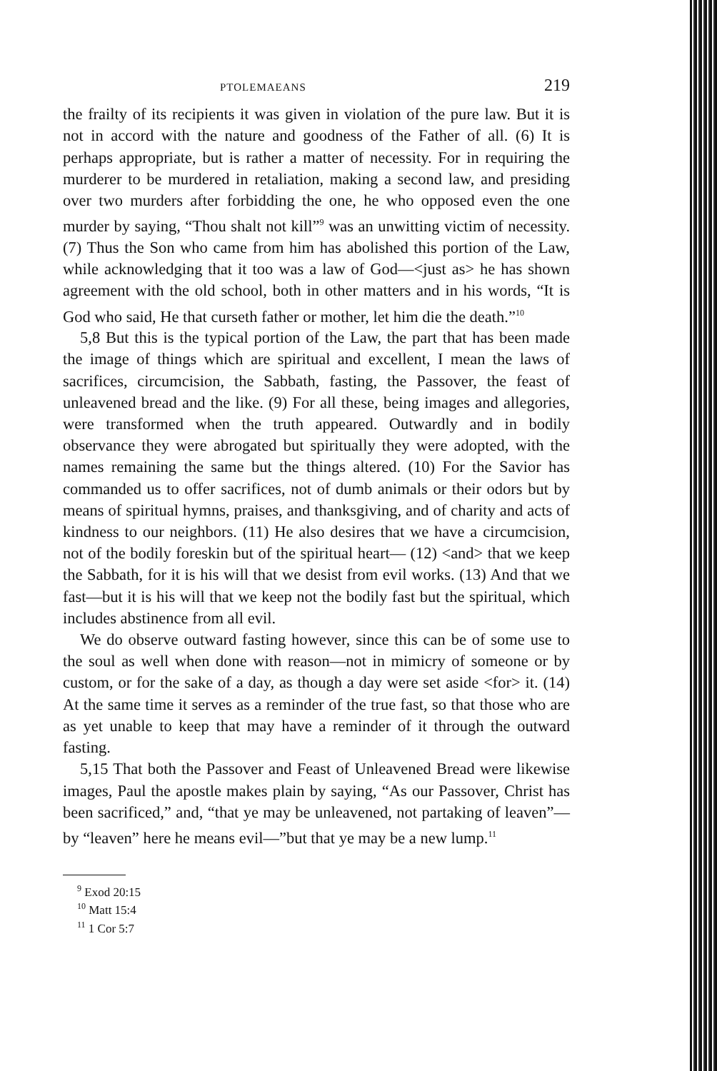PTOLEMAEANS 219
the frailty of its recipients it was given in violation of the pure law. But it is not in accord with the nature and goodness of the Father of all. (6) It is perhaps appropriate, but is rather a matter of necessity. For in requiring the murderer to be murdered in retaliation, making a second law, and presiding over two murders after forbidding the one, he who opposed even the one murder by saying, “Thou shalt not kill”<sup>9</sup> was an unwitting victim of necessity. (7) Thus the Son who came from him has abolished this portion of the Law, while acknowledging that it too was a law of God—<just as> he has shown agreement with the old school, both in other matters and in his words, “It is God who said, He that curseth father or mother, let him die the death.”<sup>10</sup>
5,8 But this is the typical portion of the Law, the part that has been made the image of things which are spiritual and excellent, I mean the laws of sacrifices, circumcision, the Sabbath, fasting, the Passover, the feast of unleavened bread and the like. (9) For all these, being images and allegories, were transformed when the truth appeared. Outwardly and in bodily observance they were abrogated but spiritually they were adopted, with the names remaining the same but the things altered. (10) For the Savior has commanded us to offer sacrifices, not of dumb animals or their odors but by means of spiritual hymns, praises, and thanksgiving, and of charity and acts of kindness to our neighbors. (11) He also desires that we have a circumcision, not of the bodily foreskin but of the spiritual heart— (12) <and> that we keep the Sabbath, for it is his will that we desist from evil works. (13) And that we fast—but it is his will that we keep not the bodily fast but the spiritual, which includes abstinence from all evil.
We do observe outward fasting however, since this can be of some use to the soul as well when done with reason—not in mimicry of someone or by custom, or for the sake of a day, as though a day were set aside <for> it. (14) At the same time it serves as a reminder of the true fast, so that those who are as yet unable to keep that may have a reminder of it through the outward fasting.
5,15 That both the Passover and Feast of Unleavened Bread were likewise images, Paul the apostle makes plain by saying, “As our Passover, Christ has been sacrificed,” and, “that ye may be unleavened, not partaking of leaven”—by “leaven” here he means evil—”but that ye may be a new lump.<sup>11</sup>
<sup>9</sup> Exod 20:15
<sup>10</sup> Matt 15:4
<sup>11</sup> 1 Cor 5:7